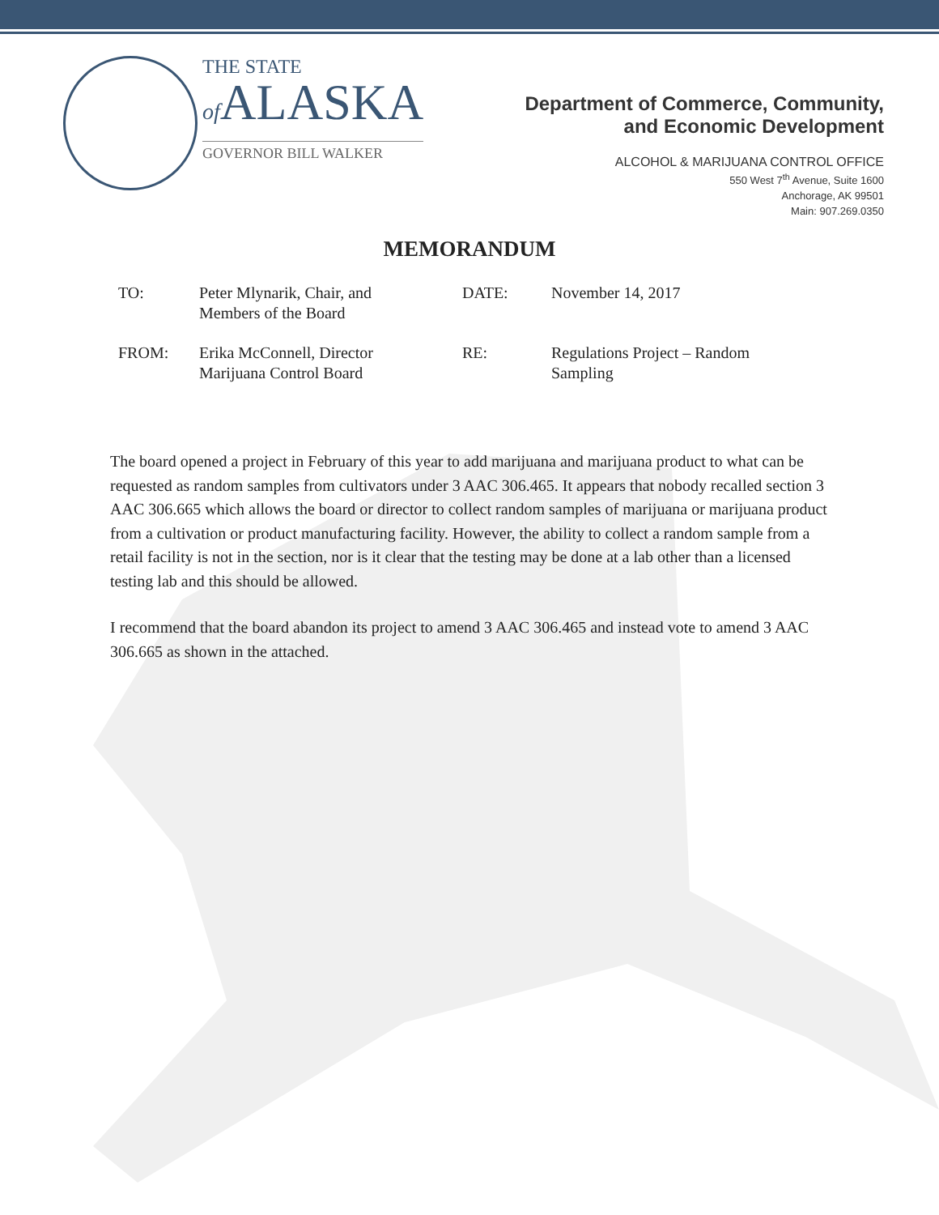THE STATE
of ALASKA
GOVERNOR BILL WALKER
Department of Commerce, Community,
and Economic Development
ALCOHOL & MARIJUANA CONTROL OFFICE
550 West 7<sup>th</sup> Avenue, Suite 1600
Anchorage, AK 99501
Main: 907.269.0350
MEMORANDUM
| TO: | Peter Mlynarik, Chair, and Members of the Board | DATE: | November 14, 2017 |
| FROM: | Erika McConnell, Director Marijuana Control Board | RE: | Regulations Project – Random Sampling |
The board opened a project in February of this year to add marijuana and marijuana product to what can be requested as random samples from cultivators under 3 AAC 306.465. It appears that nobody recalled section 3 AAC 306.665 which allows the board or director to collect random samples of marijuana or marijuana product from a cultivation or product manufacturing facility. However, the ability to collect a random sample from a retail facility is not in the section, nor is it clear that the testing may be done at a lab other than a licensed testing lab and this should be allowed.
I recommend that the board abandon its project to amend 3 AAC 306.465 and instead vote to amend 3 AAC 306.665 as shown in the attached.